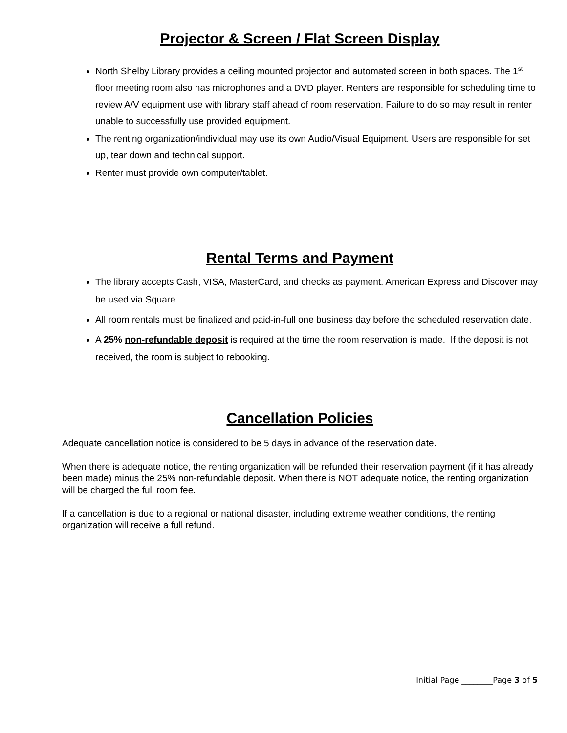Projector & Screen / Flat Screen Display
North Shelby Library provides a ceiling mounted projector and automated screen in both spaces. The 1<sup>st</sup> floor meeting room also has microphones and a DVD player. Renters are responsible for scheduling time to review A/V equipment use with library staff ahead of room reservation. Failure to do so may result in renter unable to successfully use provided equipment.
The renting organization/individual may use its own Audio/Visual Equipment. Users are responsible for set up, tear down and technical support.
Renter must provide own computer/tablet.
Rental Terms and Payment
The library accepts Cash, VISA, MasterCard, and checks as payment. American Express and Discover may be used via Square.
All room rentals must be finalized and paid-in-full one business day before the scheduled reservation date.
A 25% non-refundable deposit is required at the time the room reservation is made. If the deposit is not received, the room is subject to rebooking.
Cancellation Policies
Adequate cancellation notice is considered to be 5 days in advance of the reservation date.
When there is adequate notice, the renting organization will be refunded their reservation payment (if it has already been made) minus the 25% non-refundable deposit. When there is NOT adequate notice, the renting organization will be charged the full room fee.
If a cancellation is due to a regional or national disaster, including extreme weather conditions, the renting organization will receive a full refund.
Initial Page ________Page 3 of 5